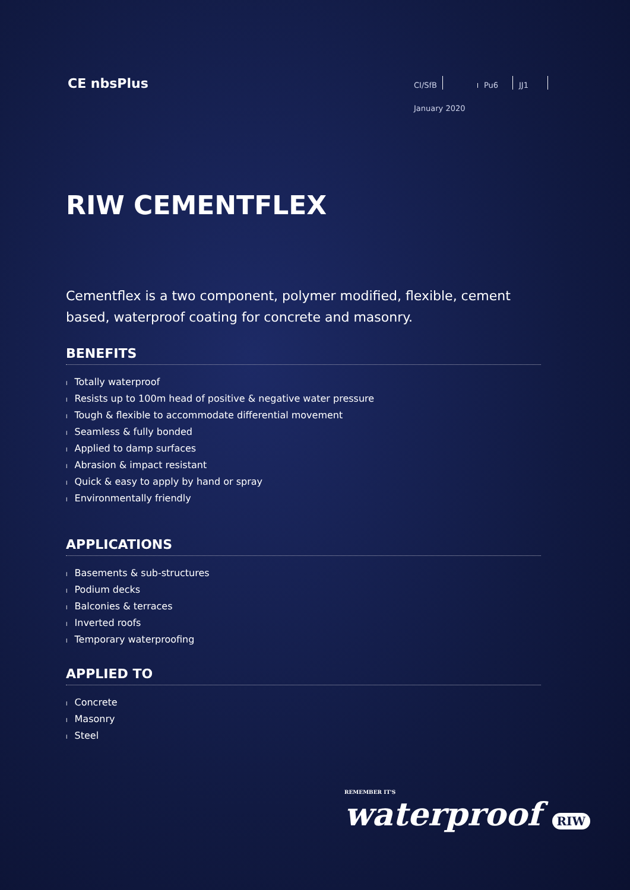CE nbsPlus
CI/SfB Pu6 JJ1
January 2020
RIW CEMENTFLEX
Cementflex is a two component, polymer modified, flexible, cement based, waterproof coating for concrete and masonry.
BENEFITS
l Totally waterproof
l Resists up to 100m head of positive & negative water pressure
l Tough & flexible to accommodate differential movement
l Seamless & fully bonded
l Applied to damp surfaces
l Abrasion & impact resistant
l Quick & easy to apply by hand or spray
l Environmentally friendly
APPLICATIONS
l Basements & sub-structures
l Podium decks
l Balconies & terraces
l Inverted roofs
l Temporary waterproofing
APPLIED TO
l Concrete
l Masonry
l Steel
REMEMBER IT'S
waterproof RIW